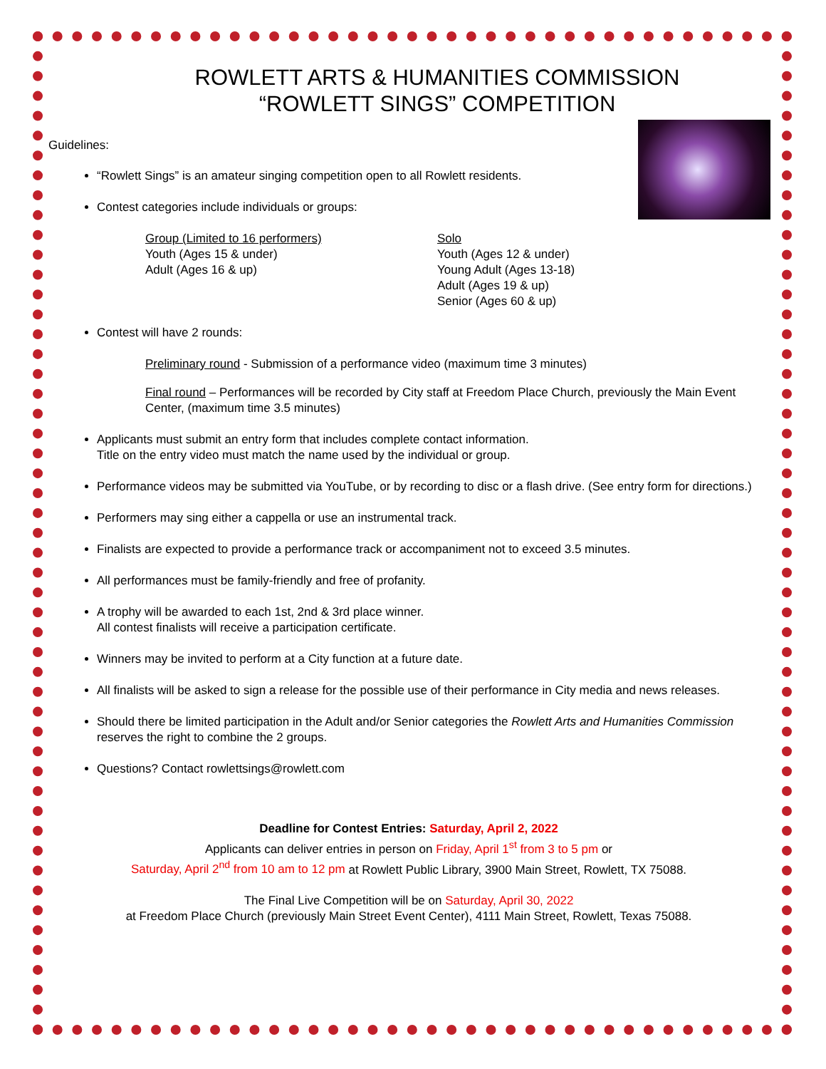ROWLETT ARTS & HUMANITIES COMMISSION
“ROWLETT SINGS” COMPETITION
Guidelines:
“Rowlett Sings” is an amateur singing competition open to all Rowlett residents.
Contest categories include individuals or groups:
Group (Limited to 16 performers)
Youth (Ages 15 & under)
Adult (Ages 16 & up)
Solo
Youth (Ages 12 & under)
Young Adult (Ages 13-18)
Adult (Ages 19 & up)
Senior (Ages 60 & up)
Contest will have 2 rounds:
Preliminary round - Submission of a performance video (maximum time 3 minutes)
Final round – Performances will be recorded by City staff at Freedom Place Church, previously the Main Event Center, (maximum time 3.5 minutes)
Applicants must submit an entry form that includes complete contact information.
Title on the entry video must match the name used by the individual or group.
Performance videos may be submitted via YouTube, or by recording to disc or a flash drive. (See entry form for directions.)
Performers may sing either a cappella or use an instrumental track.
Finalists are expected to provide a performance track or accompaniment not to exceed 3.5 minutes.
All performances must be family-friendly and free of profanity.
A trophy will be awarded to each 1st, 2nd & 3rd place winner.
All contest finalists will receive a participation certificate.
Winners may be invited to perform at a City function at a future date.
All finalists will be asked to sign a release for the possible use of their performance in City media and news releases.
Should there be limited participation in the Adult and/or Senior categories the Rowlett Arts and Humanities Commission reserves the right to combine the 2 groups.
Questions? Contact rowlettsings@rowlett.com
Deadline for Contest Entries: Saturday, April 2, 2022
Applicants can deliver entries in person on Friday, April 1<sup>st</sup> from 3 to 5 pm or
Saturday, April 2<sup>nd</sup> from 10 am to 12 pm at Rowlett Public Library, 3900 Main Street, Rowlett, TX 75088.
The Final Live Competition will be on Saturday, April 30, 2022
at Freedom Place Church (previously Main Street Event Center), 4111 Main Street, Rowlett, Texas 75088.